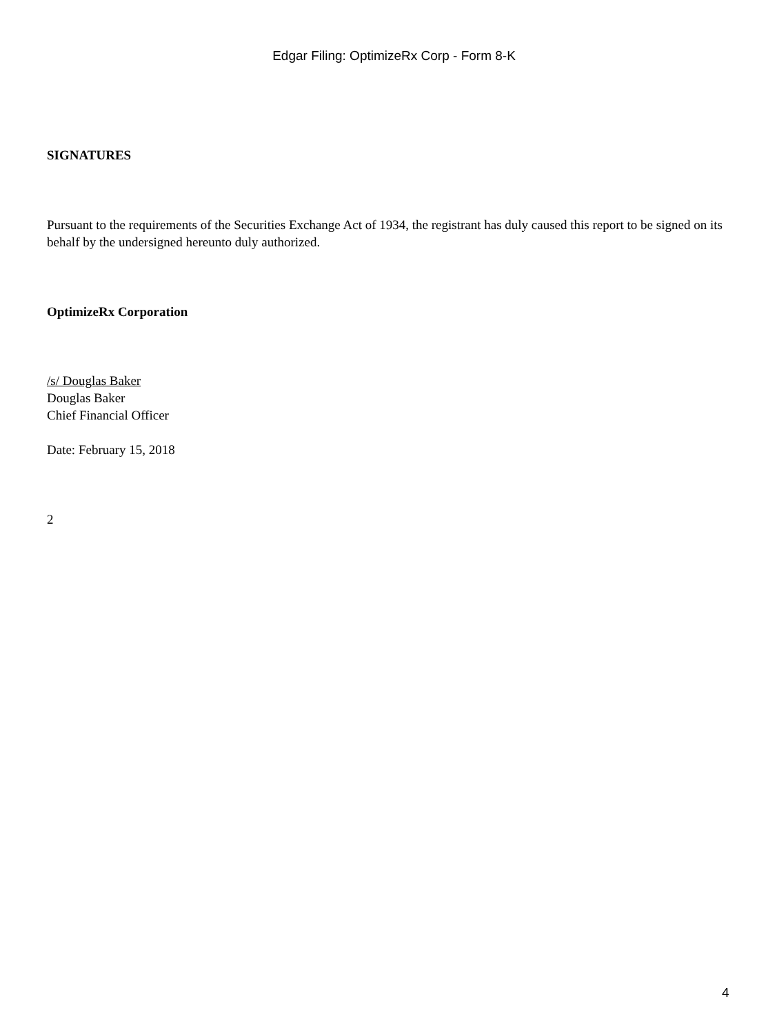Edgar Filing: OptimizeRx Corp - Form 8-K
SIGNATURES
Pursuant to the requirements of the Securities Exchange Act of 1934, the registrant has duly caused this report to be signed on its behalf by the undersigned hereunto duly authorized.
OptimizeRx Corporation
/s/ Douglas Baker
Douglas Baker
Chief Financial Officer
Date: February 15, 2018
2
4